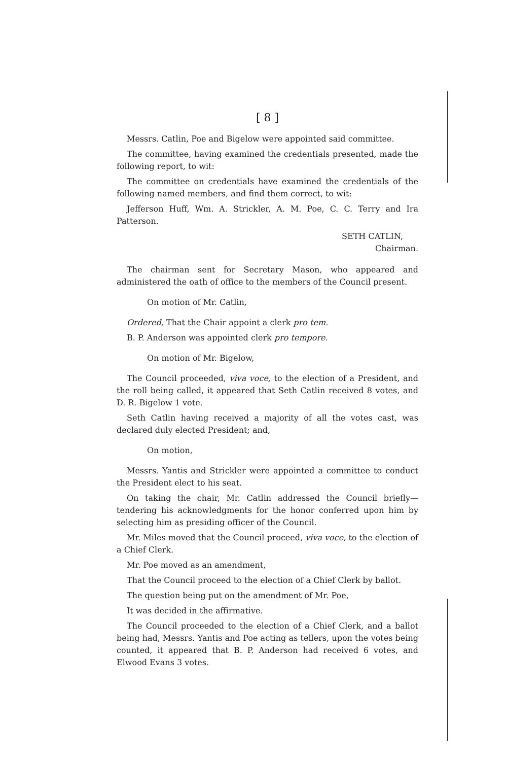[ 8 ]
Messrs. Catlin, Poe and Bigelow were appointed said committee.
The committee, having examined the credentials presented, made the following report, to wit:
The committee on credentials have examined the credentials of the following named members, and find them correct, to wit:
Jefferson Huff, Wm. A. Strickler, A. M. Poe, C. C. Terry and Ira Patterson.
SETH CATLIN,
Chairman.
The chairman sent for Secretary Mason, who appeared and administered the oath of office to the members of the Council present.
On motion of Mr. Catlin,
Ordered, That the Chair appoint a clerk pro tem.
B. P. Anderson was appointed clerk pro tempore.
On motion of Mr. Bigelow,
The Council proceeded, viva voce, to the election of a President, and the roll being called, it appeared that Seth Catlin received 8 votes, and D. R. Bigelow 1 vote.
Seth Catlin having received a majority of all the votes cast, was declared duly elected President; and,
On motion,
Messrs. Yantis and Strickler were appointed a committee to conduct the President elect to his seat.
On taking the chair, Mr. Catlin addressed the Council briefly—tendering his acknowledgments for the honor conferred upon him by selecting him as presiding officer of the Council.
Mr. Miles moved that the Council proceed, viva voce, to the election of a Chief Clerk.
Mr. Poe moved as an amendment,
That the Council proceed to the election of a Chief Clerk by ballot.
The question being put on the amendment of Mr. Poe,
It was decided in the affirmative.
The Council proceeded to the election of a Chief Clerk, and a ballot being had, Messrs. Yantis and Poe acting as tellers, upon the votes being counted, it appeared that B. P. Anderson had received 6 votes, and Elwood Evans 3 votes.